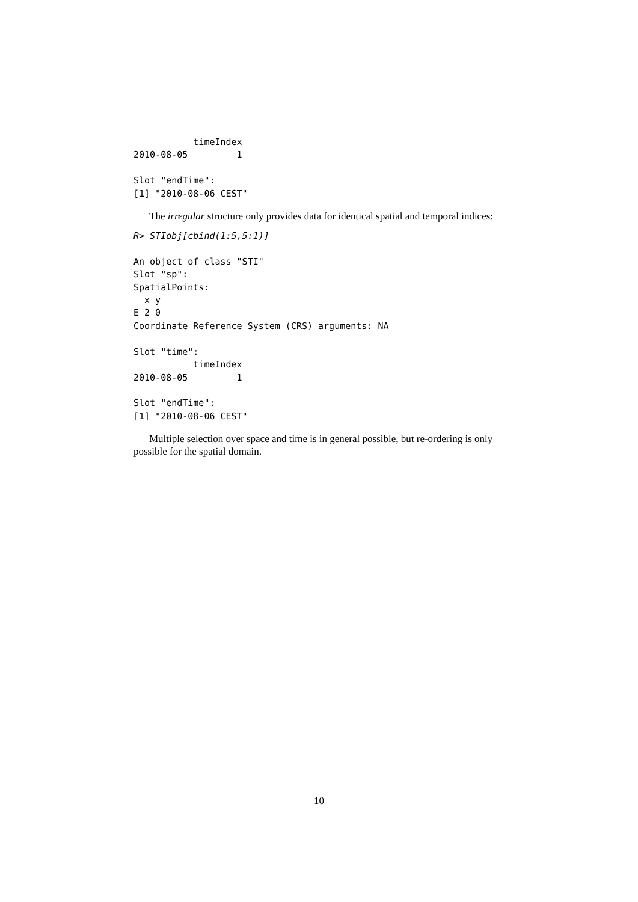timeIndex
2010-08-05         1

Slot "endTime":
[1] "2010-08-06 CEST"
The irregular structure only provides data for identical spatial and temporal indices:
R> STIobj[cbind(1:5,5:1)]

An object of class "STI"
Slot "sp":
SpatialPoints:
  x y
E 2 0
Coordinate Reference System (CRS) arguments: NA

Slot "time":
           timeIndex
2010-08-05         1

Slot "endTime":
[1] "2010-08-06 CEST"
Multiple selection over space and time is in general possible, but re-ordering is only possible for the spatial domain.
10